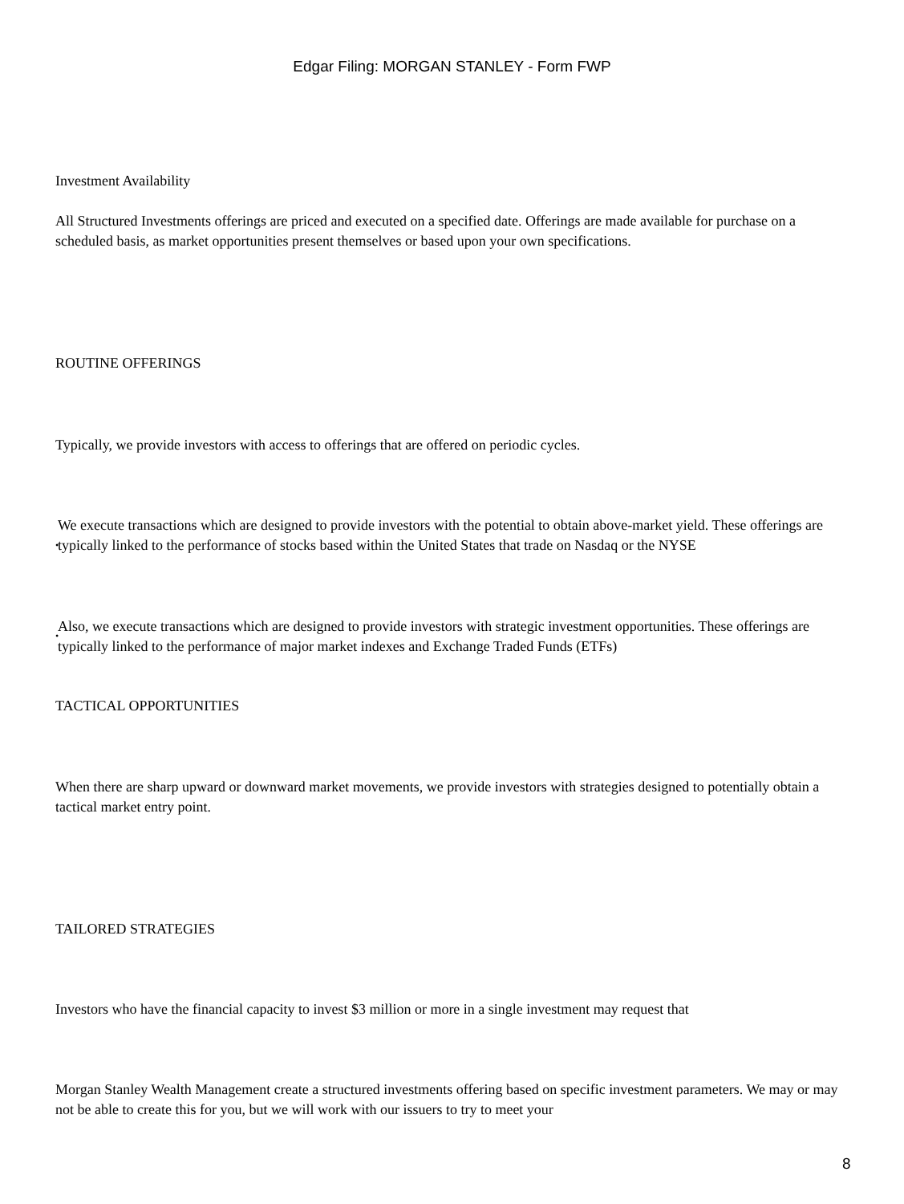Edgar Filing: MORGAN STANLEY - Form FWP
Investment Availability
All Structured Investments offerings are priced and executed on a specified date. Offerings are made available for purchase on a scheduled basis, as market opportunities present themselves or based upon your own specifications.
ROUTINE OFFERINGS
Typically, we provide investors with access to offerings that are offered on periodic cycles.
•
We execute transactions which are designed to provide investors with the potential to obtain above-market yield. These offerings are typically linked to the performance of stocks based within the United States that trade on Nasdaq or the NYSE
•
Also, we execute transactions which are designed to provide investors with strategic investment opportunities. These offerings are typically linked to the performance of major market indexes and Exchange Traded Funds (ETFs)
TACTICAL OPPORTUNITIES
When there are sharp upward or downward market movements, we provide investors with strategies designed to potentially obtain a tactical market entry point.
TAILORED STRATEGIES
Investors who have the financial capacity to invest $3 million or more in a single investment may request that
Morgan Stanley Wealth Management create a structured investments offering based on specific investment parameters. We may or may not be able to create this for you, but we will work with our issuers to try to meet your
8